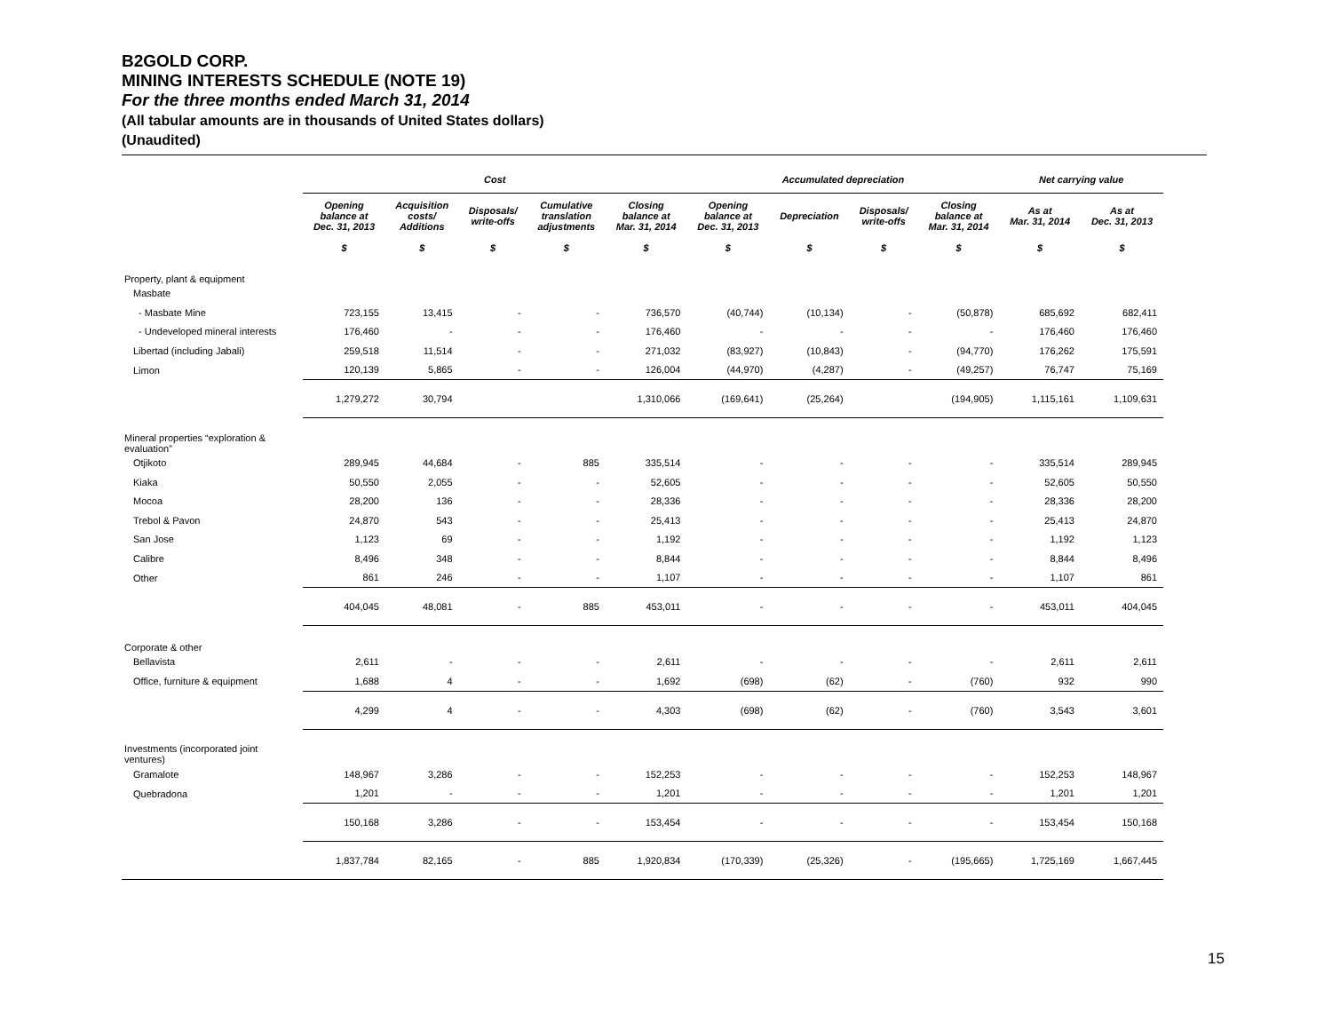B2GOLD CORP.
MINING INTERESTS SCHEDULE (NOTE 19)
For the three months ended March 31, 2014
(All tabular amounts are in thousands of United States dollars)
(Unaudited)
| | Cost | | | | | Accumulated depreciation | | | | Net carrying value | |
| --- | --- | --- | --- | --- | --- | --- | --- | --- | --- | --- | --- |
| | Opening balance at Dec. 31, 2013 | Acquisition costs/ Additions | Disposals/ write-offs | Cumulative translation adjustments | Closing balance at Mar. 31, 2014 | Opening balance at Dec. 31, 2013 | Depreciation | Disposals/ write-offs | Closing balance at Mar. 31, 2014 | As at Mar. 31, 2014 | As at Dec. 31, 2013 |
| | $ | $ | $ | $ | $ | $ | $ | $ | $ | $ | $ |
| Property, plant & equipment | | | | | | | | | | | |
| Masbate | | | | | | | | | | | |
| - Masbate Mine | 723,155 | 13,415 | - | - | 736,570 | (40,744) | (10,134) | - | (50,878) | 685,692 | 682,411 |
| - Undeveloped mineral interests | 176,460 | - | - | - | 176,460 | - | - | - | - | 176,460 | 176,460 |
| Libertad (including Jabali) | 259,518 | 11,514 | - | - | 271,032 | (83,927) | (10,843) | - | (94,770) | 176,262 | 175,591 |
| Limon | 120,139 | 5,865 | - | - | 126,004 | (44,970) | (4,287) | - | (49,257) | 76,747 | 75,169 |
| | 1,279,272 | 30,794 | | | 1,310,066 | (169,641) | (25,264) | | (194,905) | 1,115,161 | 1,109,631 |
| Mineral properties “exploration & evaluation” | | | | | | | | | | | |
| Otjikoto | 289,945 | 44,684 | - | 885 | 335,514 | - | - | - | - | 335,514 | 289,945 |
| Kiaka | 50,550 | 2,055 | - | - | 52,605 | - | - | - | - | 52,605 | 50,550 |
| Mocoa | 28,200 | 136 | - | - | 28,336 | - | - | - | - | 28,336 | 28,200 |
| Trebol & Pavon | 24,870 | 543 | - | - | 25,413 | - | - | - | - | 25,413 | 24,870 |
| San Jose | 1,123 | 69 | - | - | 1,192 | - | - | - | - | 1,192 | 1,123 |
| Calibre | 8,496 | 348 | - | - | 8,844 | - | - | - | - | 8,844 | 8,496 |
| Other | 861 | 246 | - | - | 1,107 | - | - | - | - | 1,107 | 861 |
| | 404,045 | 48,081 | - | 885 | 453,011 | - | - | - | - | 453,011 | 404,045 |
| Corporate & other | | | | | | | | | | | |
| Bellavista | 2,611 | - | - | - | 2,611 | - | - | - | - | 2,611 | 2,611 |
| Office, furniture & equipment | 1,688 | 4 | - | - | 1,692 | (698) | (62) | - | (760) | 932 | 990 |
| | 4,299 | 4 | - | - | 4,303 | (698) | (62) | - | (760) | 3,543 | 3,601 |
| Investments (incorporated joint ventures) | | | | | | | | | | | |
| Gramalote | 148,967 | 3,286 | - | - | 152,253 | - | - | - | - | 152,253 | 148,967 |
| Quebradona | 1,201 | - | - | - | 1,201 | - | - | - | - | 1,201 | 1,201 |
| | 150,168 | 3,286 | - | - | 153,454 | - | - | - | - | 153,454 | 150,168 |
| | 1,837,784 | 82,165 | - | 885 | 1,920,834 | (170,339) | (25,326) | - | (195,665) | 1,725,169 | 1,667,445 |
15